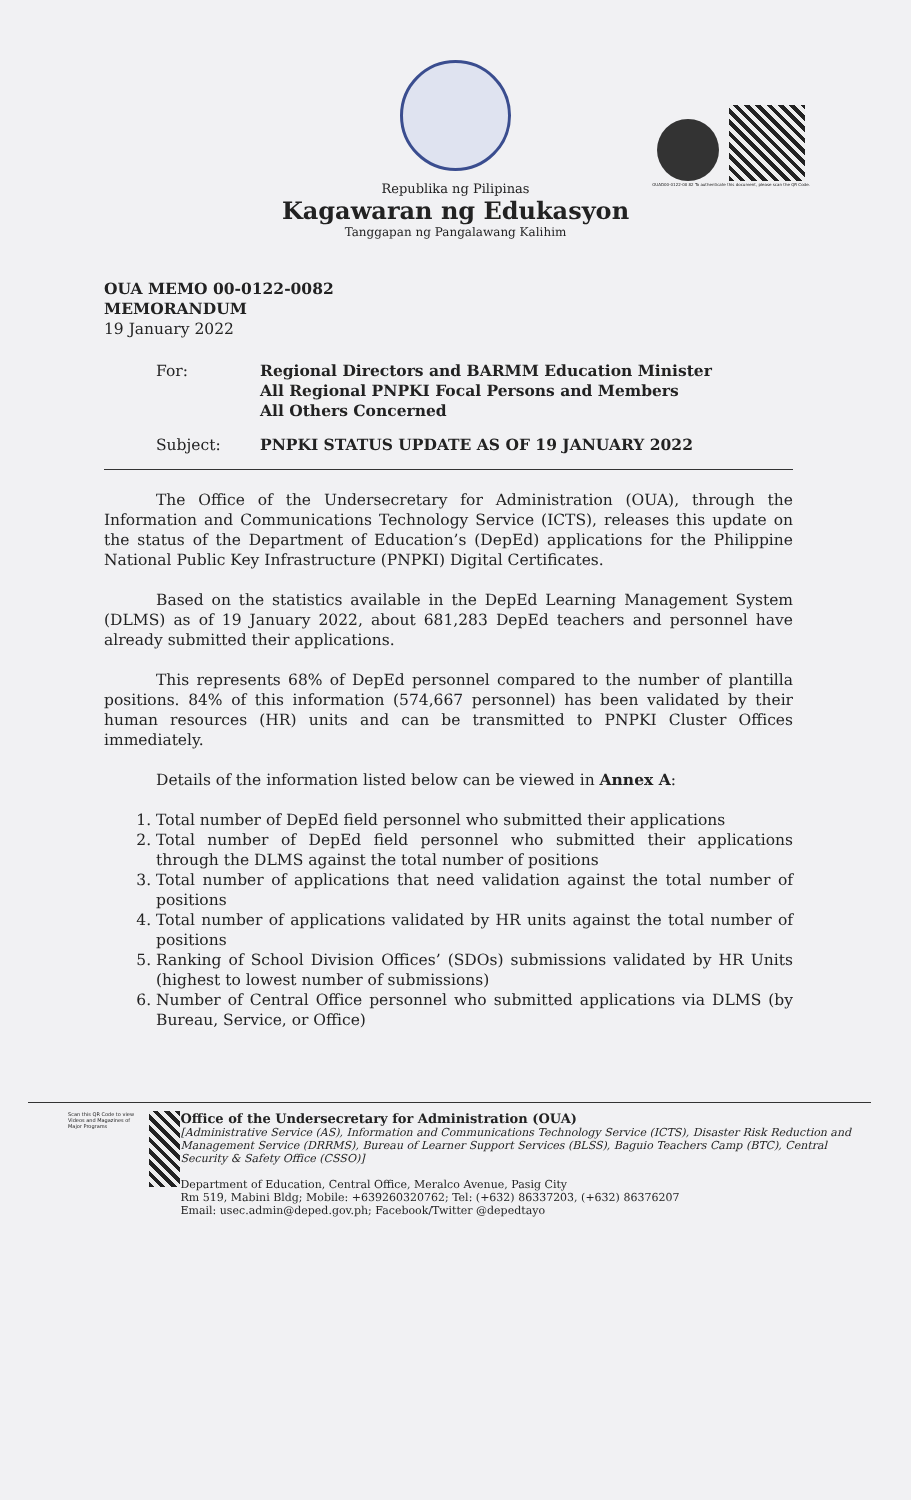OUAD00-0122-00 82 To authenticate this document, please scan the QR Code.
Republika ng Pilipinas
Kagawaran ng Edukasyon
Tanggapan ng Pangalawang Kalihim
OUA MEMO 00-0122-0082
MEMORANDUM
19 January 2022
| For: | Regional Directors and BARMM Education Minister All Regional PNPKI Focal Persons and Members All Others Concerned |
| Subject: | PNPKI STATUS UPDATE AS OF 19 JANUARY 2022 |
The Office of the Undersecretary for Administration (OUA), through the Information and Communications Technology Service (ICTS), releases this update on the status of the Department of Education’s (DepEd) applications for the Philippine National Public Key Infrastructure (PNPKI) Digital Certificates.
Based on the statistics available in the DepEd Learning Management System (DLMS) as of 19 January 2022, about 681,283 DepEd teachers and personnel have already submitted their applications.
This represents 68% of DepEd personnel compared to the number of plantilla positions. 84% of this information (574,667 personnel) has been validated by their human resources (HR) units and can be transmitted to PNPKI Cluster Offices immediately.
Details of the information listed below can be viewed in Annex A:
1. Total number of DepEd field personnel who submitted their applications
2. Total number of DepEd field personnel who submitted their applications through the DLMS against the total number of positions
3. Total number of applications that need validation against the total number of positions
4. Total number of applications validated by HR units against the total number of positions
5. Ranking of School Division Offices’ (SDOs) submissions validated by HR Units (highest to lowest number of submissions)
6. Number of Central Office personnel who submitted applications via DLMS (by Bureau, Service, or Office)
Scan this QR Code to view Videos and Magazines of Major Programs
Office of the Undersecretary for Administration (OUA)
[Administrative Service (AS), Information and Communications Technology Service (ICTS), Disaster Risk Reduction and Management Service (DRRMS), Bureau of Learner Support Services (BLSS), Baguio Teachers Camp (BTC), Central Security & Safety Office (CSSO)]
Department of Education, Central Office, Meralco Avenue, Pasig City
Rm 519, Mabini Bldg; Mobile: +639260320762; Tel: (+632) 86337203, (+632) 86376207
Email: usec.admin@deped.gov.ph; Facebook/Twitter @depedtayo